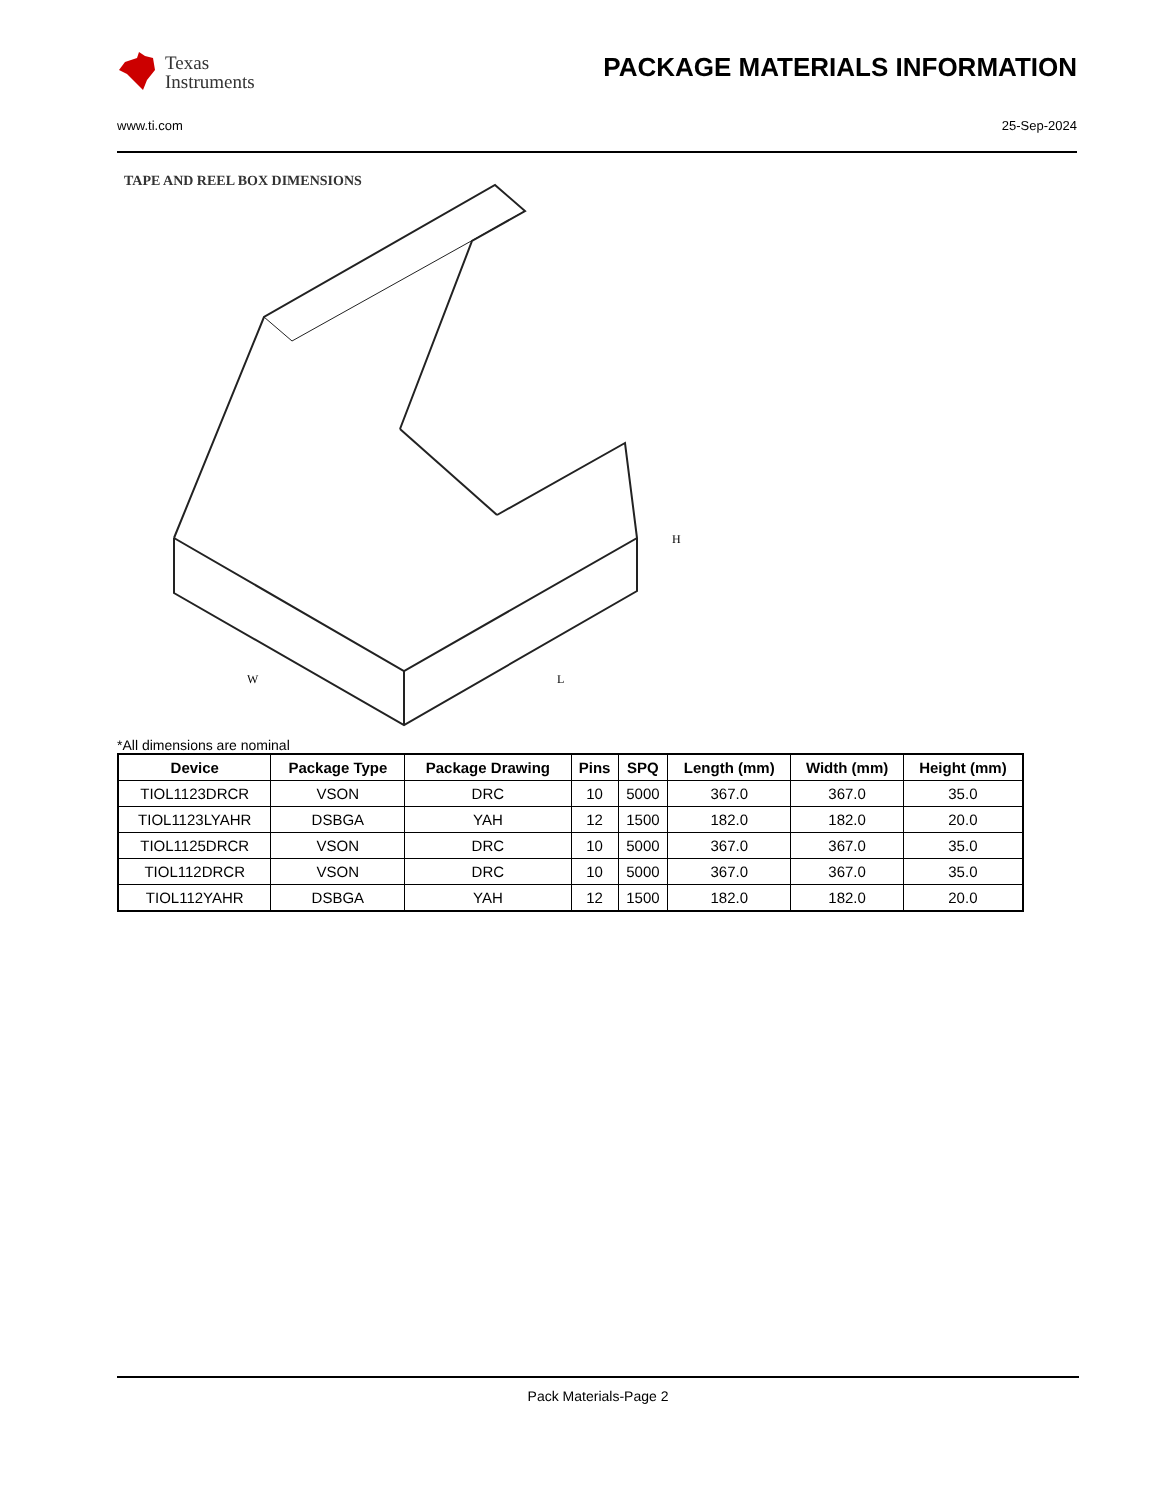Texas
Instruments
PACKAGE MATERIALS INFORMATION
www.ti.com 25-Sep-2024
TAPE AND REEL BOX DIMENSIONS
H
W
L
*All dimensions are nominal
| Device | Package Type | Package Drawing | Pins | SPQ | Length (mm) | Width (mm) | Height (mm) |
| --- | --- | --- | --- | --- | --- | --- | --- |
| TIOL1123DRCR | VSON | DRC | 10 | 5000 | 367.0 | 367.0 | 35.0 |
| TIOL1123LYAHR | DSBGA | YAH | 12 | 1500 | 182.0 | 182.0 | 20.0 |
| TIOL1125DRCR | VSON | DRC | 10 | 5000 | 367.0 | 367.0 | 35.0 |
| TIOL112DRCR | VSON | DRC | 10 | 5000 | 367.0 | 367.0 | 35.0 |
| TIOL112YAHR | DSBGA | YAH | 12 | 1500 | 182.0 | 182.0 | 20.0 |
Pack Materials-Page 2